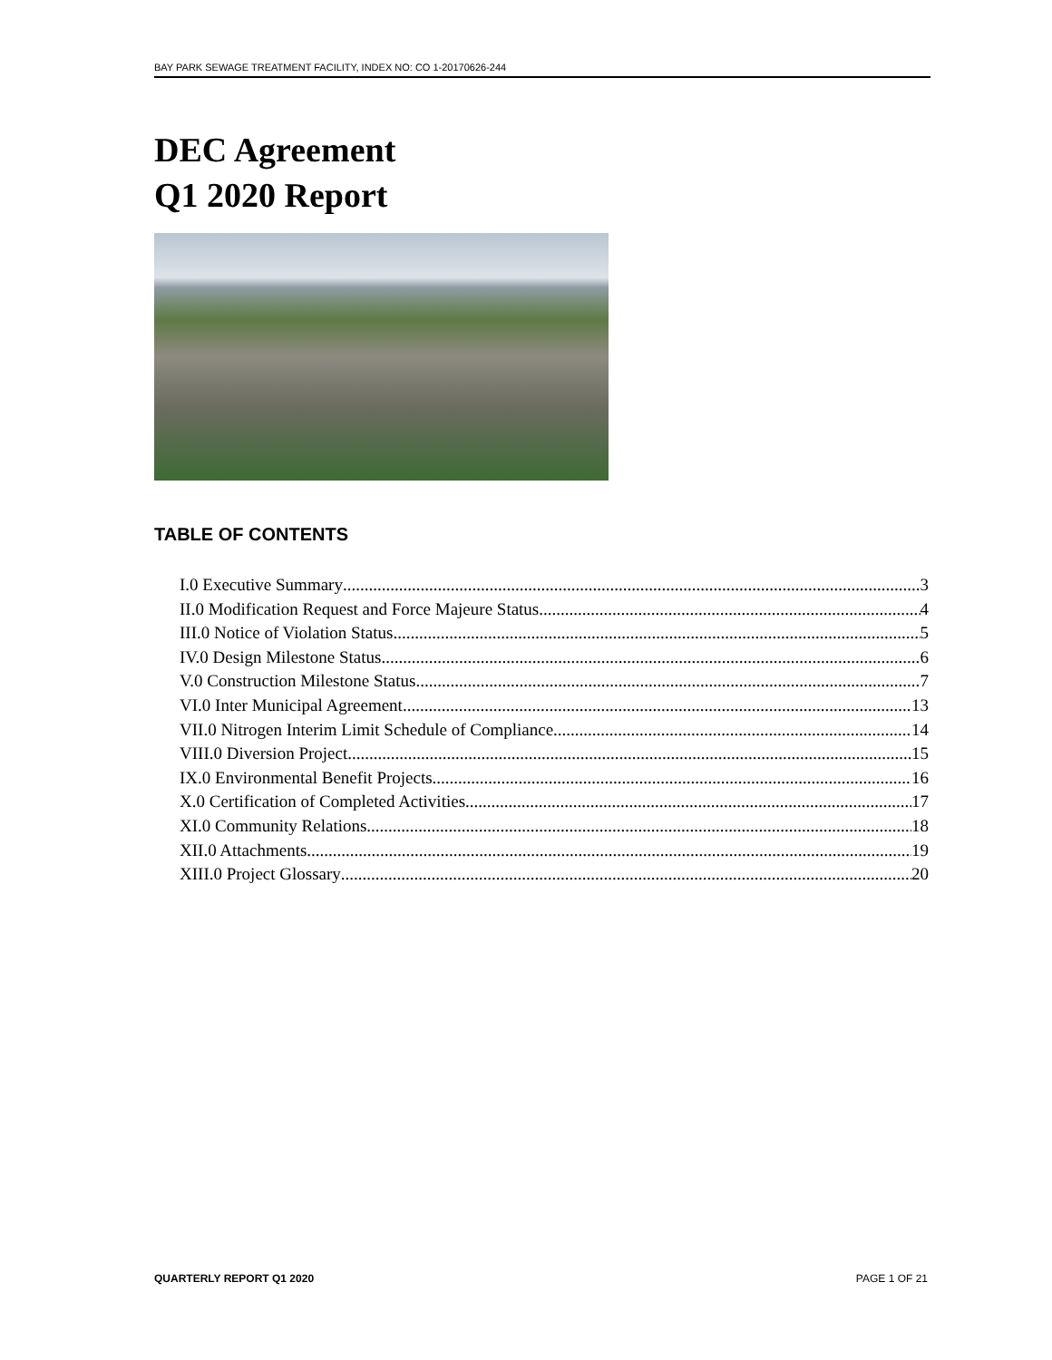BAY PARK SEWAGE TREATMENT FACILITY, INDEX NO: CO 1-20170626-244
DEC Agreement
Q1 2020 Report
TABLE OF CONTENTS
I.0 Executive Summary 3
II.0 Modification Request and Force Majeure Status 4
III.0 Notice of Violation Status 5
IV.0 Design Milestone Status 6
V.0 Construction Milestone Status 7
VI.0 Inter Municipal Agreement 13
VII.0 Nitrogen Interim Limit Schedule of Compliance 14
VIII.0 Diversion Project 15
IX.0 Environmental Benefit Projects 16
X.0 Certification of Completed Activities 17
XI.0 Community Relations 18
XII.0 Attachments 19
XIII.0 Project Glossary 20
QUARTERLY REPORT Q1 2020 PAGE 1 OF 21